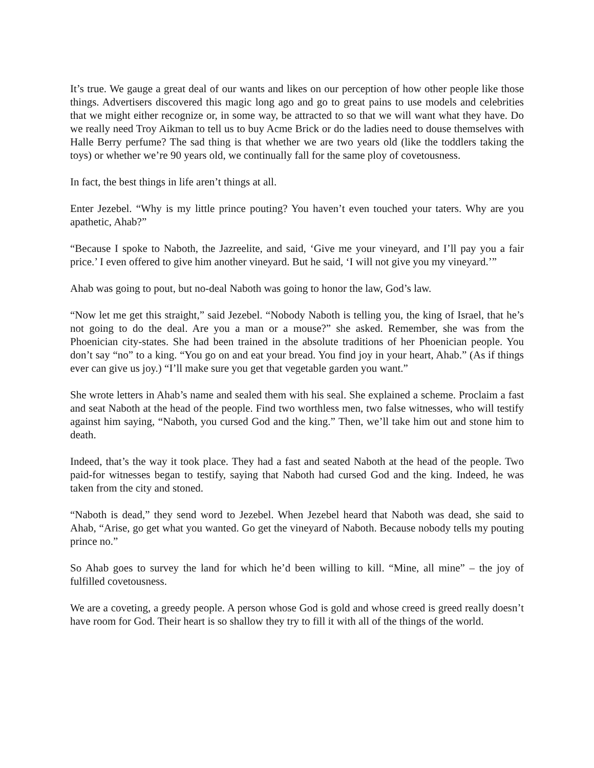It’s true. We gauge a great deal of our wants and likes on our perception of how other people like those things. Advertisers discovered this magic long ago and go to great pains to use models and celebrities that we might either recognize or, in some way, be attracted to so that we will want what they have. Do we really need Troy Aikman to tell us to buy Acme Brick or do the ladies need to douse themselves with Halle Berry perfume? The sad thing is that whether we are two years old (like the toddlers taking the toys) or whether we’re 90 years old, we continually fall for the same ploy of covetousness.
In fact, the best things in life aren’t things at all.
Enter Jezebel. “Why is my little prince pouting? You haven’t even touched your taters. Why are you apathetic, Ahab?”
“Because I spoke to Naboth, the Jazreelite, and said, ‘Give me your vineyard, and I’ll pay you a fair price.’ I even offered to give him another vineyard. But he said, ‘I will not give you my vineyard.’”
Ahab was going to pout, but no-deal Naboth was going to honor the law, God’s law.
“Now let me get this straight,” said Jezebel. “Nobody Naboth is telling you, the king of Israel, that he’s not going to do the deal. Are you a man or a mouse?” she asked. Remember, she was from the Phoenician city-states. She had been trained in the absolute traditions of her Phoenician people. You don’t say “no” to a king. “You go on and eat your bread. You find joy in your heart, Ahab.” (As if things ever can give us joy.) “I’ll make sure you get that vegetable garden you want.”
She wrote letters in Ahab’s name and sealed them with his seal. She explained a scheme. Proclaim a fast and seat Naboth at the head of the people. Find two worthless men, two false witnesses, who will testify against him saying, “Naboth, you cursed God and the king.” Then, we’ll take him out and stone him to death.
Indeed, that’s the way it took place. They had a fast and seated Naboth at the head of the people. Two paid-for witnesses began to testify, saying that Naboth had cursed God and the king. Indeed, he was taken from the city and stoned.
“Naboth is dead,” they send word to Jezebel. When Jezebel heard that Naboth was dead, she said to Ahab, “Arise, go get what you wanted. Go get the vineyard of Naboth. Because nobody tells my pouting prince no.”
So Ahab goes to survey the land for which he’d been willing to kill. “Mine, all mine” – the joy of fulfilled covetousness.
We are a coveting, a greedy people. A person whose God is gold and whose creed is greed really doesn’t have room for God. Their heart is so shallow they try to fill it with all of the things of the world.